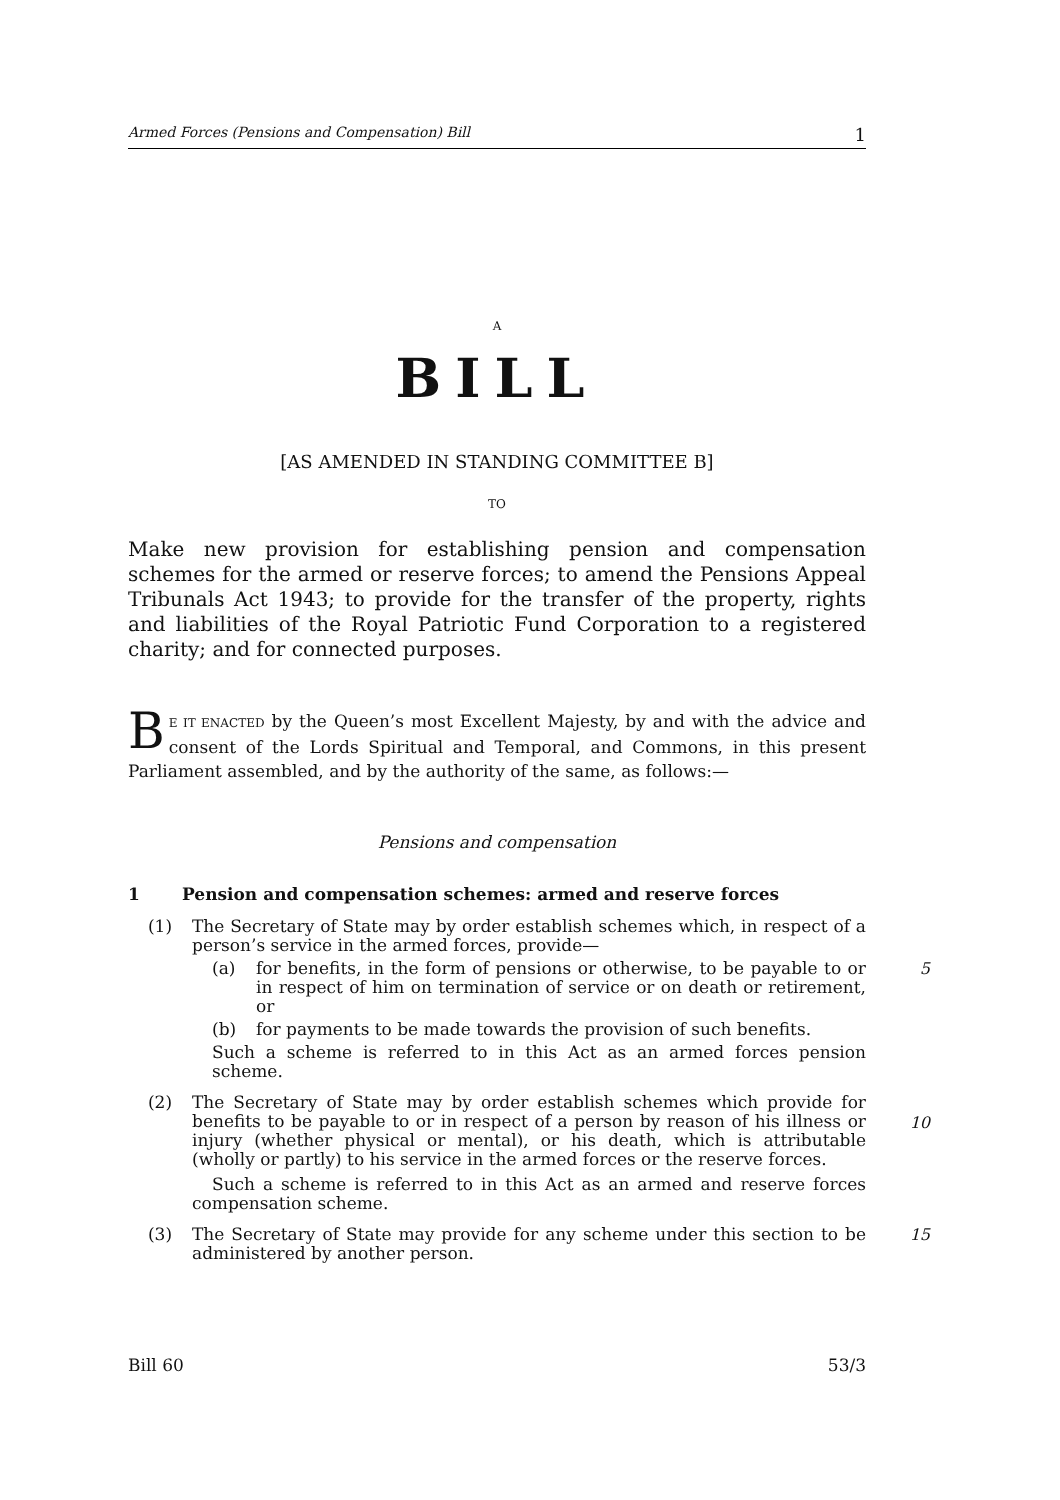Armed Forces (Pensions and Compensation) Bill 1
A
BILL
[AS AMENDED IN STANDING COMMITTEE B]
TO
Make new provision for establishing pension and compensation schemes for the armed or reserve forces; to amend the Pensions Appeal Tribunals Act 1943; to provide for the transfer of the property, rights and liabilities of the Royal Patriotic Fund Corporation to a registered charity; and for connected purposes.
BE IT ENACTED by the Queen’s most Excellent Majesty, by and with the advice and consent of the Lords Spiritual and Temporal, and Commons, in this present Parliament assembled, and by the authority of the same, as follows:—
Pensions and compensation
1 Pension and compensation schemes: armed and reserve forces
(1) The Secretary of State may by order establish schemes which, in respect of a person’s service in the armed forces, provide—
(a) for benefits, in the form of pensions or otherwise, to be payable to or in respect of him on termination of service or on death or retirement, or
5
(b) for payments to be made towards the provision of such benefits.
Such a scheme is referred to in this Act as an armed forces pension scheme.
(2) The Secretary of State may by order establish schemes which provide for benefits to be payable to or in respect of a person by reason of his illness or injury (whether physical or mental), or his death, which is attributable (wholly or partly) to his service in the armed forces or the reserve forces.
Such a scheme is referred to in this Act as an armed and reserve forces compensation scheme.
10
(3) The Secretary of State may provide for any scheme under this section to be administered by another person.
15
Bill 60 53/3